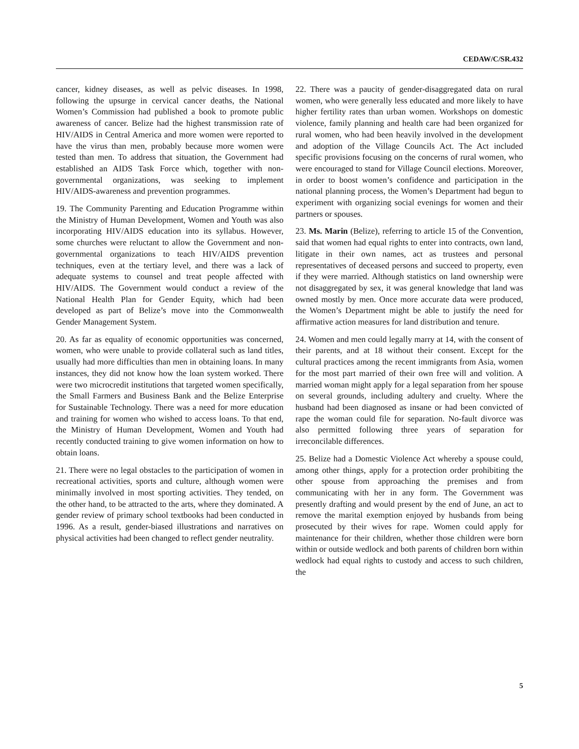CEDAW/C/SR.432
cancer, kidney diseases, as well as pelvic diseases. In 1998, following the upsurge in cervical cancer deaths, the National Women’s Commission had published a book to promote public awareness of cancer. Belize had the highest transmission rate of HIV/AIDS in Central America and more women were reported to have the virus than men, probably because more women were tested than men. To address that situation, the Government had established an AIDS Task Force which, together with non-governmental organizations, was seeking to implement HIV/AIDS-awareness and prevention programmes.
19. The Community Parenting and Education Programme within the Ministry of Human Development, Women and Youth was also incorporating HIV/AIDS education into its syllabus. However, some churches were reluctant to allow the Government and non-governmental organizations to teach HIV/AIDS prevention techniques, even at the tertiary level, and there was a lack of adequate systems to counsel and treat people affected with HIV/AIDS. The Government would conduct a review of the National Health Plan for Gender Equity, which had been developed as part of Belize’s move into the Commonwealth Gender Management System.
20. As far as equality of economic opportunities was concerned, women, who were unable to provide collateral such as land titles, usually had more difficulties than men in obtaining loans. In many instances, they did not know how the loan system worked. There were two microcredit institutions that targeted women specifically, the Small Farmers and Business Bank and the Belize Enterprise for Sustainable Technology. There was a need for more education and training for women who wished to access loans. To that end, the Ministry of Human Development, Women and Youth had recently conducted training to give women information on how to obtain loans.
21. There were no legal obstacles to the participation of women in recreational activities, sports and culture, although women were minimally involved in most sporting activities. They tended, on the other hand, to be attracted to the arts, where they dominated. A gender review of primary school textbooks had been conducted in 1996. As a result, gender-biased illustrations and narratives on physical activities had been changed to reflect gender neutrality.
22. There was a paucity of gender-disaggregated data on rural women, who were generally less educated and more likely to have higher fertility rates than urban women. Workshops on domestic violence, family planning and health care had been organized for rural women, who had been heavily involved in the development and adoption of the Village Councils Act. The Act included specific provisions focusing on the concerns of rural women, who were encouraged to stand for Village Council elections. Moreover, in order to boost women’s confidence and participation in the national planning process, the Women’s Department had begun to experiment with organizing social evenings for women and their partners or spouses.
23. Ms. Marin (Belize), referring to article 15 of the Convention, said that women had equal rights to enter into contracts, own land, litigate in their own names, act as trustees and personal representatives of deceased persons and succeed to property, even if they were married. Although statistics on land ownership were not disaggregated by sex, it was general knowledge that land was owned mostly by men. Once more accurate data were produced, the Women’s Department might be able to justify the need for affirmative action measures for land distribution and tenure.
24. Women and men could legally marry at 14, with the consent of their parents, and at 18 without their consent. Except for the cultural practices among the recent immigrants from Asia, women for the most part married of their own free will and volition. A married woman might apply for a legal separation from her spouse on several grounds, including adultery and cruelty. Where the husband had been diagnosed as insane or had been convicted of rape the woman could file for separation. No-fault divorce was also permitted following three years of separation for irreconcilable differences.
25. Belize had a Domestic Violence Act whereby a spouse could, among other things, apply for a protection order prohibiting the other spouse from approaching the premises and from communicating with her in any form. The Government was presently drafting and would present by the end of June, an act to remove the marital exemption enjoyed by husbands from being prosecuted by their wives for rape. Women could apply for maintenance for their children, whether those children were born within or outside wedlock and both parents of children born within wedlock had equal rights to custody and access to such children, the
5